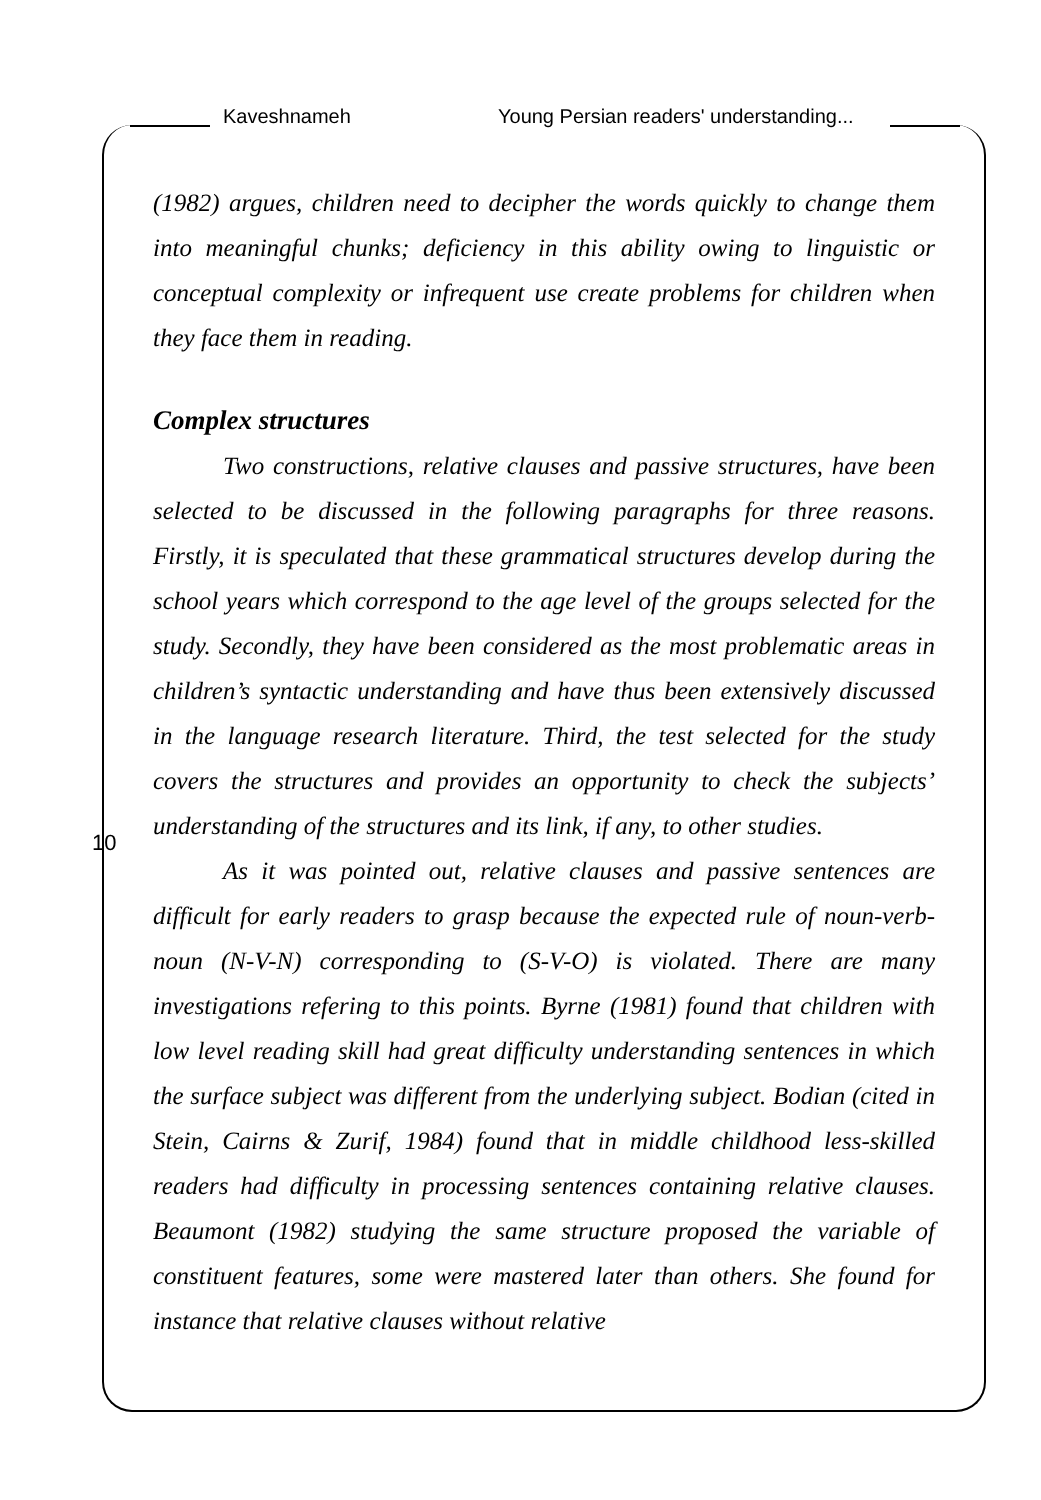Kaveshnameh Young Persian readers' understanding...
10
(1982) argues, children need to decipher the words quickly to change them into meaningful chunks; deficiency in this ability owing to linguistic or conceptual complexity or infrequent use create problems for children when they face them in reading.
Complex structures
Two constructions, relative clauses and passive structures, have been selected to be discussed in the following paragraphs for three reasons. Firstly, it is speculated that these grammatical structures develop during the school years which correspond to the age level of the groups selected for the study. Secondly, they have been considered as the most problematic areas in children’s syntactic understanding and have thus been extensively discussed in the language research literature. Third, the test selected for the study covers the structures and provides an opportunity to check the subjects’ understanding of the structures and its link, if any, to other studies.
As it was pointed out, relative clauses and passive sentences are difficult for early readers to grasp because the expected rule of noun-verb-noun (N-V-N) corresponding to (S-V-O) is violated. There are many investigations refering to this points. Byrne (1981) found that children with low level reading skill had great difficulty understanding sentences in which the surface subject was different from the underlying subject. Bodian (cited in Stein, Cairns & Zurif, 1984) found that in middle childhood less-skilled readers had difficulty in processing sentences containing relative clauses. Beaumont (1982) studying the same structure proposed the variable of constituent features, some were mastered later than others. She found for instance that relative clauses without relative